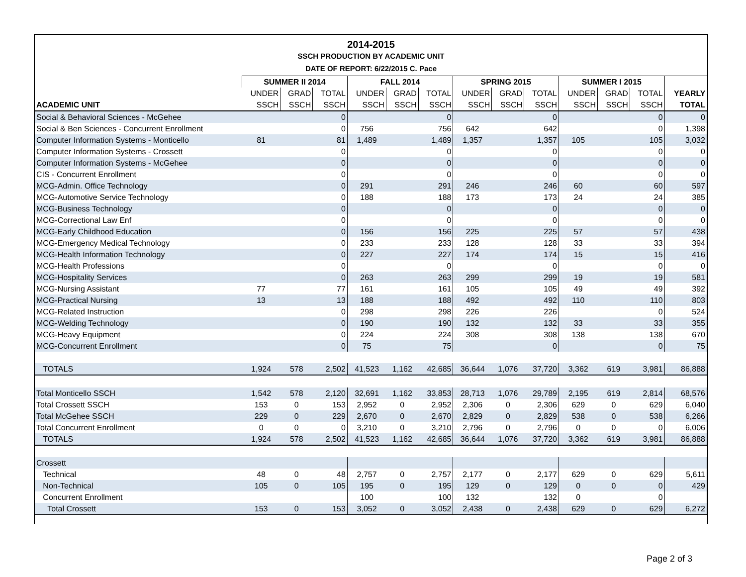2014-2015
SSCH PRODUCTION BY ACADEMIC UNIT
DATE OF REPORT: 6/22/2015 C. Pace
| | SUMMER II 2014 | | | FALL 2014 | | | SPRING 2015 | | | SUMMER I 2015 | | | |
| --- | --- | --- | --- | --- | --- | --- | --- | --- | --- | --- | --- | --- | --- |
| | UNDER | GRAD | TOTAL | UNDER | GRAD | TOTAL | UNDER | GRAD | TOTAL | UNDER | GRAD | TOTAL | YEARLY |
| ACADEMIC UNIT | SSCH | SSCH | SSCH | SSCH | SSCH | SSCH | SSCH | SSCH | SSCH | SSCH | SSCH | SSCH | TOTAL |
| Social & Behavioral Sciences - McGehee | | | 0 | | | 0 | | | 0 | | | 0 | 0 |
| Social & Ben Sciences - Concurrent Enrollment | | | 0 | 756 | | 756 | 642 | | 642 | | | 0 | 1,398 |
| Computer Information Systems - Monticello | 81 | | 81 | 1,489 | | 1,489 | 1,357 | | 1,357 | 105 | | 105 | 3,032 |
| Computer Information Systems - Crossett | | | 0 | | | 0 | | | 0 | | | 0 | 0 |
| Computer Information Systems - McGehee | | | 0 | | | 0 | | | 0 | | | 0 | 0 |
| CIS - Concurrent Enrollment | | | 0 | | | 0 | | | 0 | | | 0 | 0 |
| MCG-Admin. Office Technology | | | 0 | 291 | | 291 | 246 | | 246 | 60 | | 60 | 597 |
| MCG-Automotive Service Technology | | | 0 | 188 | | 188 | 173 | | 173 | 24 | | 24 | 385 |
| MCG-Business Technology | | | 0 | | | 0 | | | 0 | | | 0 | 0 |
| MCG-Correctional Law Enf | | | 0 | | | 0 | | | 0 | | | 0 | 0 |
| MCG-Early Childhood Education | | | 0 | 156 | | 156 | 225 | | 225 | 57 | | 57 | 438 |
| MCG-Emergency Medical Technology | | | 0 | 233 | | 233 | 128 | | 128 | 33 | | 33 | 394 |
| MCG-Health Information Technology | | | 0 | 227 | | 227 | 174 | | 174 | 15 | | 15 | 416 |
| MCG-Health Professions | | | 0 | | | 0 | | | 0 | | | 0 | 0 |
| MCG-Hospitality Services | | | 0 | 263 | | 263 | 299 | | 299 | 19 | | 19 | 581 |
| MCG-Nursing Assistant | 77 | | 77 | 161 | | 161 | 105 | | 105 | 49 | | 49 | 392 |
| MCG-Practical Nursing | 13 | | 13 | 188 | | 188 | 492 | | 492 | 110 | | 110 | 803 |
| MCG-Related Instruction | | | 0 | 298 | | 298 | 226 | | 226 | | | 0 | 524 |
| MCG-Welding Technology | | | 0 | 190 | | 190 | 132 | | 132 | 33 | | 33 | 355 |
| MCG-Heavy Equipment | | | 0 | 224 | | 224 | 308 | | 308 | 138 | | 138 | 670 |
| MCG-Concurrent Enrollment | | | 0 | 75 | | 75 | | | 0 | | | 0 | 75 |
| TOTALS | 1,924 | 578 | 2,502 | 41,523 | 1,162 | 42,685 | 36,644 | 1,076 | 37,720 | 3,362 | 619 | 3,981 | 86,888 |
| Total Monticello SSCH | 1,542 | 578 | 2,120 | 32,691 | 1,162 | 33,853 | 28,713 | 1,076 | 29,789 | 2,195 | 619 | 2,814 | 68,576 |
| Total Crossett SSCH | 153 | 0 | 153 | 2,952 | 0 | 2,952 | 2,306 | 0 | 2,306 | 629 | 0 | 629 | 6,040 |
| Total McGehee SSCH | 229 | 0 | 229 | 2,670 | 0 | 2,670 | 2,829 | 0 | 2,829 | 538 | 0 | 538 | 6,266 |
| Total Concurrent Enrollment | 0 | 0 | 0 | 3,210 | 0 | 3,210 | 2,796 | 0 | 2,796 | 0 | 0 | 0 | 6,006 |
| TOTALS | 1,924 | 578 | 2,502 | 41,523 | 1,162 | 42,685 | 36,644 | 1,076 | 37,720 | 3,362 | 619 | 3,981 | 86,888 |
| Crossett | | | | | | | | | | | | | |
| Technical | 48 | 0 | 48 | 2,757 | 0 | 2,757 | 2,177 | 0 | 2,177 | 629 | 0 | 629 | 5,611 |
| Non-Technical | 105 | 0 | 105 | 195 | 0 | 195 | 129 | 0 | 129 | 0 | 0 | 0 | 429 |
| Concurrent Enrollment | | | | 100 | | 100 | 132 | | 132 | 0 | | 0 | |
| Total Crossett | 153 | 0 | 153 | 3,052 | 0 | 3,052 | 2,438 | 0 | 2,438 | 629 | 0 | 629 | 6,272 |
Page 2 of 3